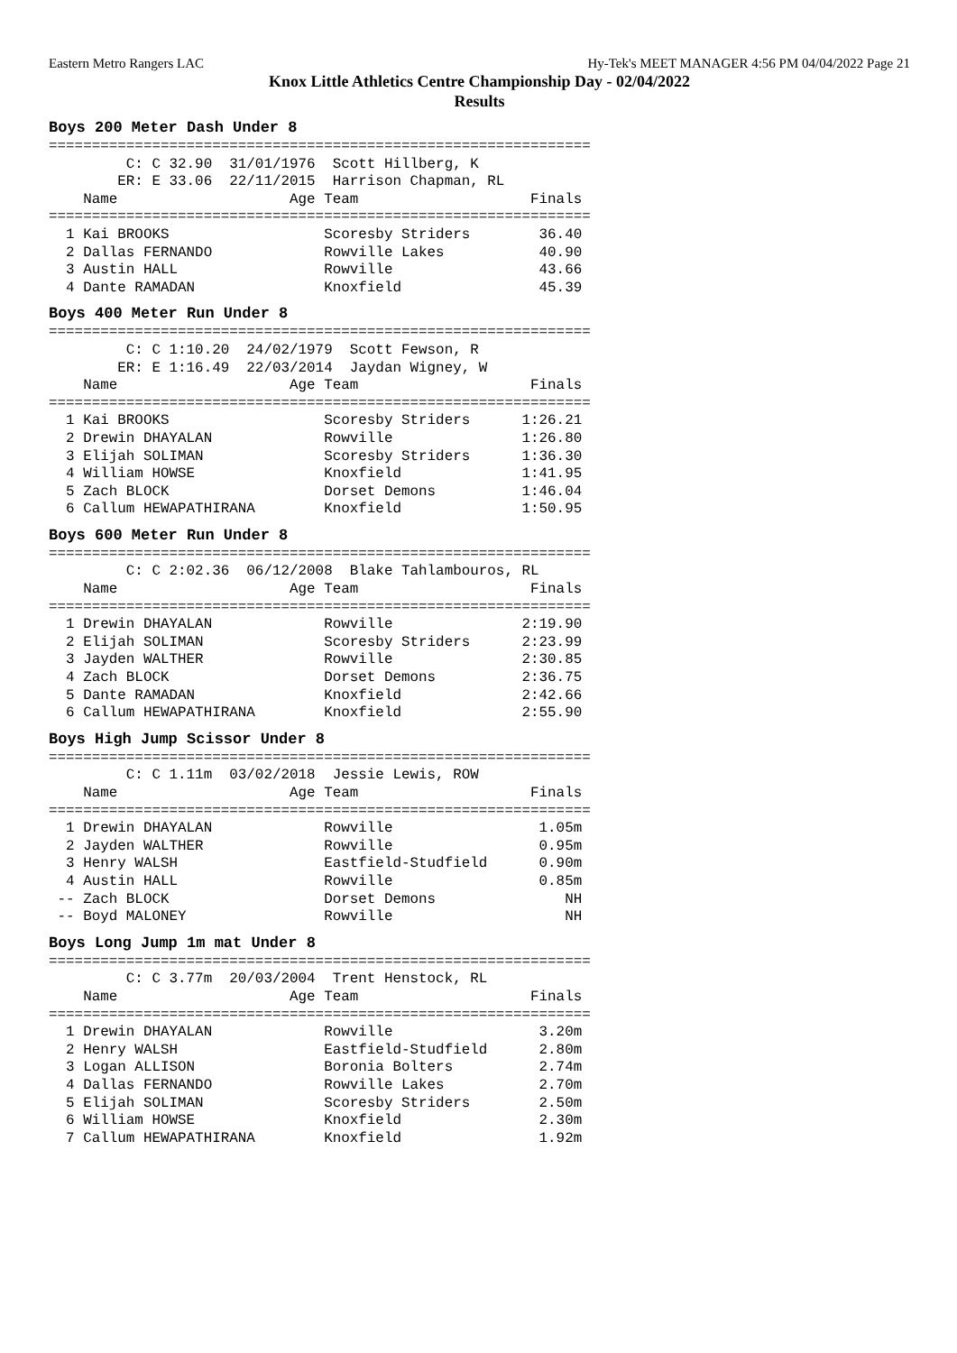Eastern Metro Rangers LAC Hy-Tek's MEET MANAGER 4:56 PM 04/04/2022 Page 21
Knox Little Athletics Centre Championship Day - 02/04/2022
Results
Boys 200 Meter Dash Under 8
===============================================================
         C: C 32.90  31/01/1976  Scott Hillberg, K
        ER: E 33.06  22/11/2015  Harrison Chapman, RL
    Name                    Age Team                    Finals
===============================================================
  1 Kai BROOKS                  Scoresby Striders        36.40
  2 Dallas FERNANDO             Rowville Lakes           40.90
  3 Austin HALL                 Rowville                 43.66
  4 Dante RAMADAN               Knoxfield                45.39
Boys 400 Meter Run Under 8
===============================================================
         C: C 1:10.20  24/02/1979  Scott Fewson, R
        ER: E 1:16.49  22/03/2014  Jaydan Wigney, W
    Name                    Age Team                    Finals
===============================================================
  1 Kai BROOKS                  Scoresby Striders      1:26.21
  2 Drewin DHAYALAN             Rowville               1:26.80
  3 Elijah SOLIMAN              Scoresby Striders      1:36.30
  4 William HOWSE               Knoxfield              1:41.95
  5 Zach BLOCK                  Dorset Demons          1:46.04
  6 Callum HEWAPATHIRANA        Knoxfield              1:50.95
Boys 600 Meter Run Under 8
===============================================================
         C: C 2:02.36  06/12/2008  Blake Tahlambouros, RL
    Name                    Age Team                    Finals
===============================================================
  1 Drewin DHAYALAN             Rowville               2:19.90
  2 Elijah SOLIMAN              Scoresby Striders      2:23.99
  3 Jayden WALTHER              Rowville               2:30.85
  4 Zach BLOCK                  Dorset Demons          2:36.75
  5 Dante RAMADAN               Knoxfield              2:42.66
  6 Callum HEWAPATHIRANA        Knoxfield              2:55.90
Boys High Jump Scissor Under 8
===============================================================
         C: C 1.11m  03/02/2018  Jessie Lewis, ROW
    Name                    Age Team                    Finals
===============================================================
  1 Drewin DHAYALAN             Rowville                 1.05m
  2 Jayden WALTHER              Rowville                 0.95m
  3 Henry WALSH                 Eastfield-Studfield      0.90m
  4 Austin HALL                 Rowville                 0.85m
 -- Zach BLOCK                  Dorset Demons               NH
 -- Boyd MALONEY                Rowville                    NH
Boys Long Jump 1m mat Under 8
===============================================================
         C: C 3.77m  20/03/2004  Trent Henstock, RL
    Name                    Age Team                    Finals
===============================================================
  1 Drewin DHAYALAN             Rowville                 3.20m
  2 Henry WALSH                 Eastfield-Studfield      2.80m
  3 Logan ALLISON               Boronia Bolters          2.74m
  4 Dallas FERNANDO             Rowville Lakes           2.70m
  5 Elijah SOLIMAN              Scoresby Striders        2.50m
  6 William HOWSE               Knoxfield                2.30m
  7 Callum HEWAPATHIRANA        Knoxfield                1.92m